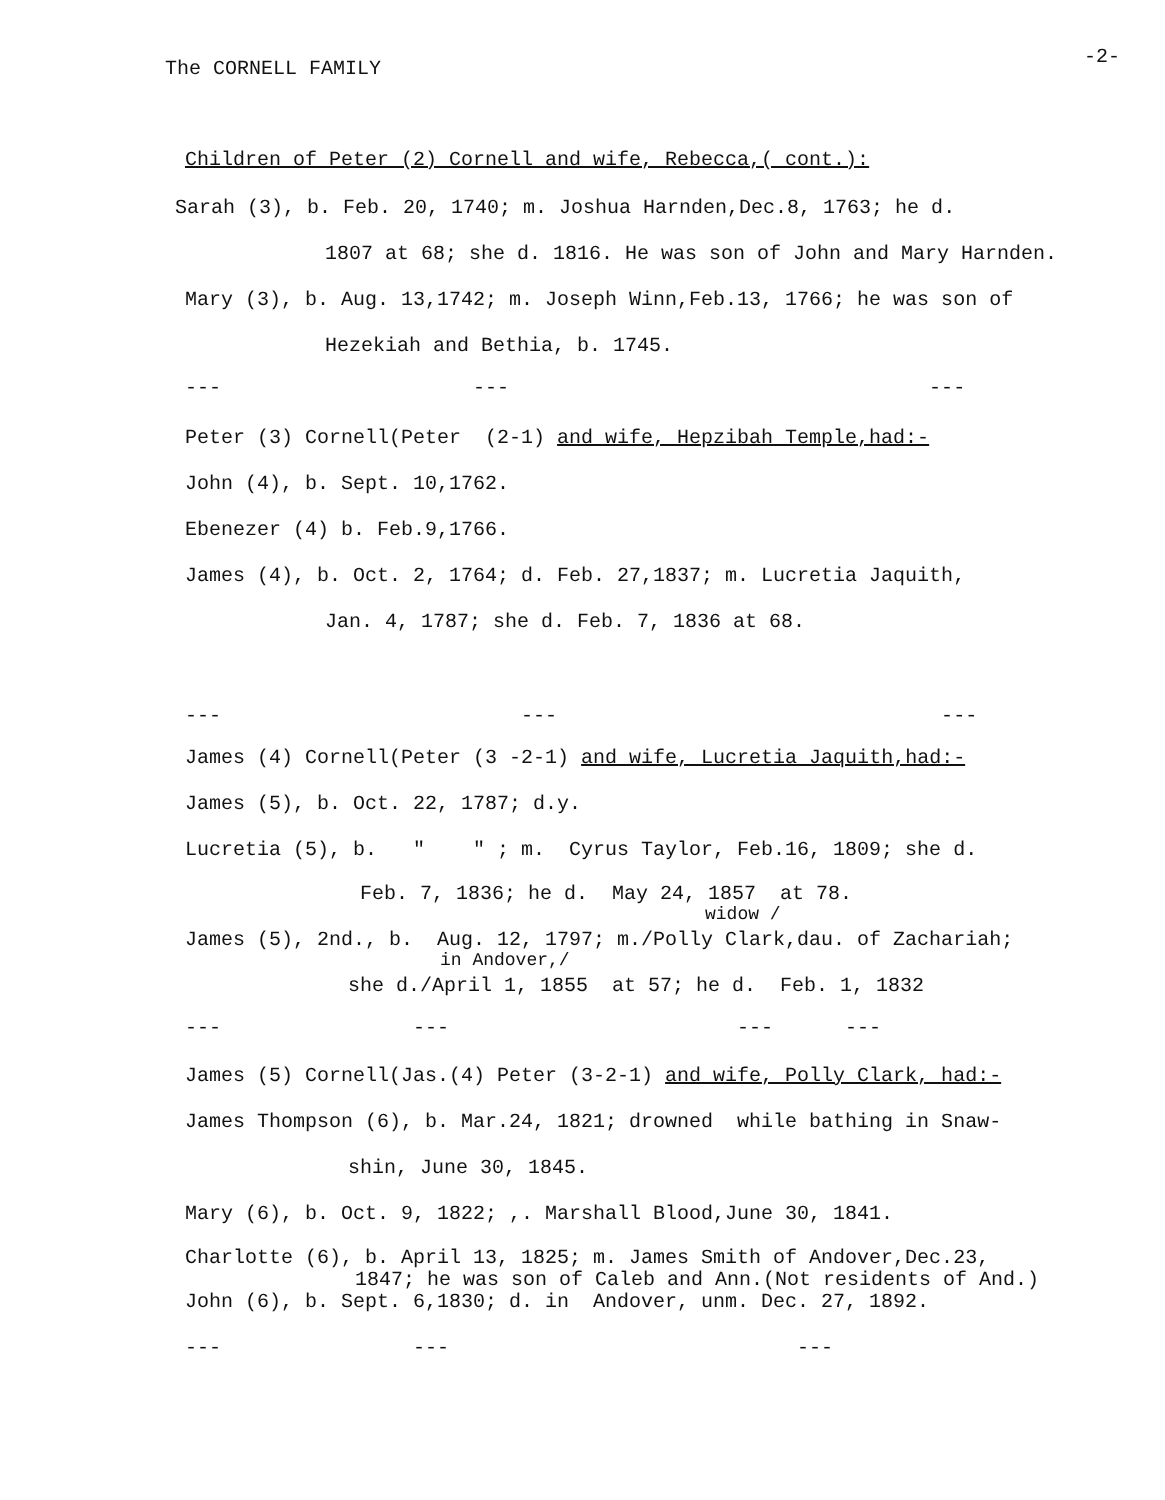The CORNELL FAMILY -2-
Children of Peter (2) Cornell and wife, Rebecca,( cont.):
Sarah (3), b. Feb. 20, 1740; m. Joshua Harnden,Dec.8, 1763; he d.
1807 at 68; she d. 1816. He was son of John and Mary Harnden.
Mary (3), b. Aug. 13,1742; m. Joseph Winn,Feb.13, 1766; he was son of
Hezekiah and Bethia, b. 1745.
--- --- ---
Peter (3) Cornell(Peter (2-1) and wife, Hepzibah Temple,had:-
John (4), b. Sept. 10,1762.
Ebenezer (4) b. Feb.9,1766.
James (4), b. Oct. 2, 1764; d. Feb. 27,1837; m. Lucretia Jaquith,
Jan. 4, 1787; she d. Feb. 7, 1836 at 68.
--- --- ---
James (4) Cornell(Peter (3 -2-1) and wife, Lucretia Jaquith,had:-
James (5), b. Oct. 22, 1787; d.y.
Lucretia (5), b. " " ; m. Cyrus Taylor, Feb.16, 1809; she d.
Feb. 7, 1836; he d. May 24, 1857 at 78.
widow /
James (5), 2nd., b. Aug. 12, 1797; m./Polly Clark,dau. of Zachariah;
in Andover,/
she d./April 1, 1855 at 57; he d. Feb. 1, 1832
--- --- --- ---
James (5) Cornell(Jas.(4) Peter (3-2-1) and wife, Polly Clark, had:-
James Thompson (6), b. Mar.24, 1821; drowned while bathing in Snaw-
shin, June 30, 1845.
Mary (6), b. Oct. 9, 1822; ,. Marshall Blood,June 30, 1841.
Charlotte (6), b. April 13, 1825; m. James Smith of Andover,Dec.23,
1847; he was son of Caleb and Ann.(Not residents of And.)
John (6), b. Sept. 6,1830; d. in Andover, unm. Dec. 27, 1892.
--- --- ---